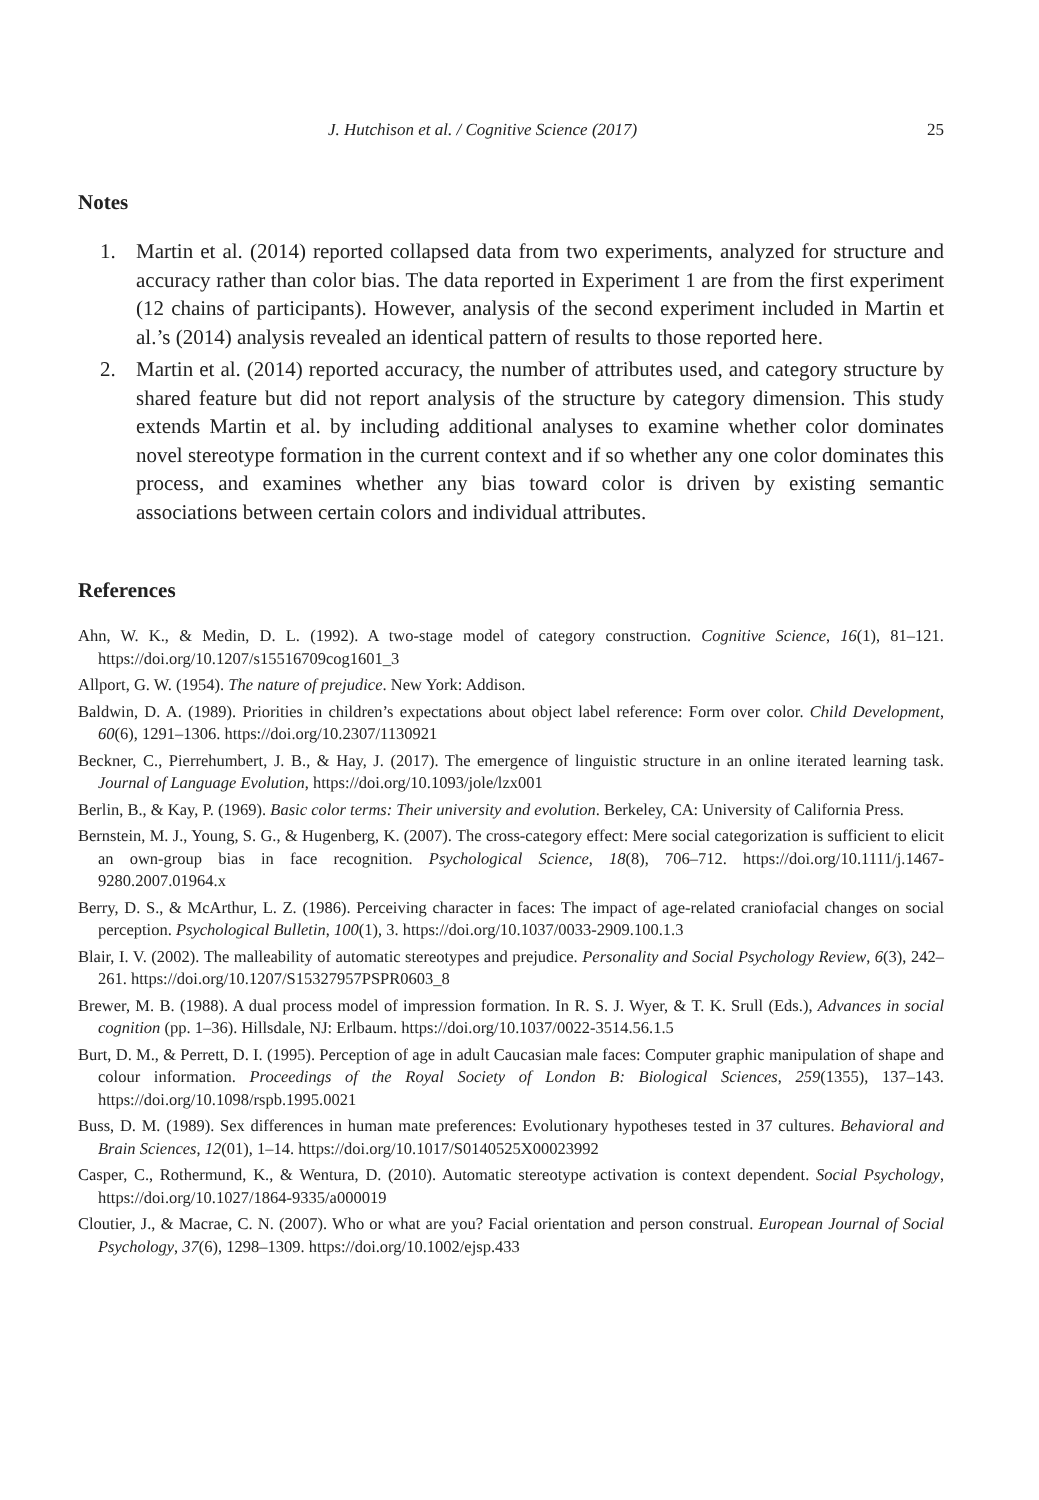J. Hutchison et al. / Cognitive Science (2017) 25
Notes
1. Martin et al. (2014) reported collapsed data from two experiments, analyzed for structure and accuracy rather than color bias. The data reported in Experiment 1 are from the first experiment (12 chains of participants). However, analysis of the second experiment included in Martin et al.’s (2014) analysis revealed an identical pattern of results to those reported here.
2. Martin et al. (2014) reported accuracy, the number of attributes used, and category structure by shared feature but did not report analysis of the structure by category dimension. This study extends Martin et al. by including additional analyses to examine whether color dominates novel stereotype formation in the current context and if so whether any one color dominates this process, and examines whether any bias toward color is driven by existing semantic associations between certain colors and individual attributes.
References
Ahn, W. K., & Medin, D. L. (1992). A two-stage model of category construction. Cognitive Science, 16(1), 81–121. https://doi.org/10.1207/s15516709cog1601_3
Allport, G. W. (1954). The nature of prejudice. New York: Addison.
Baldwin, D. A. (1989). Priorities in children’s expectations about object label reference: Form over color. Child Development, 60(6), 1291–1306. https://doi.org/10.2307/1130921
Beckner, C., Pierrehumbert, J. B., & Hay, J. (2017). The emergence of linguistic structure in an online iterated learning task. Journal of Language Evolution, https://doi.org/10.1093/jole/lzx001
Berlin, B., & Kay, P. (1969). Basic color terms: Their university and evolution. Berkeley, CA: University of California Press.
Bernstein, M. J., Young, S. G., & Hugenberg, K. (2007). The cross-category effect: Mere social categorization is sufficient to elicit an own-group bias in face recognition. Psychological Science, 18(8), 706–712. https://doi.org/10.1111/j.1467-9280.2007.01964.x
Berry, D. S., & McArthur, L. Z. (1986). Perceiving character in faces: The impact of age-related craniofacial changes on social perception. Psychological Bulletin, 100(1), 3. https://doi.org/10.1037/0033-2909.100.1.3
Blair, I. V. (2002). The malleability of automatic stereotypes and prejudice. Personality and Social Psychology Review, 6(3), 242–261. https://doi.org/10.1207/S15327957PSPR0603_8
Brewer, M. B. (1988). A dual process model of impression formation. In R. S. J. Wyer, & T. K. Srull (Eds.), Advances in social cognition (pp. 1–36). Hillsdale, NJ: Erlbaum. https://doi.org/10.1037/0022-3514.56.1.5
Burt, D. M., & Perrett, D. I. (1995). Perception of age in adult Caucasian male faces: Computer graphic manipulation of shape and colour information. Proceedings of the Royal Society of London B: Biological Sciences, 259(1355), 137–143. https://doi.org/10.1098/rspb.1995.0021
Buss, D. M. (1989). Sex differences in human mate preferences: Evolutionary hypotheses tested in 37 cultures. Behavioral and Brain Sciences, 12(01), 1–14. https://doi.org/10.1017/S0140525X00023992
Casper, C., Rothermund, K., & Wentura, D. (2010). Automatic stereotype activation is context dependent. Social Psychology, https://doi.org/10.1027/1864-9335/a000019
Cloutier, J., & Macrae, C. N. (2007). Who or what are you? Facial orientation and person construal. European Journal of Social Psychology, 37(6), 1298–1309. https://doi.org/10.1002/ejsp.433